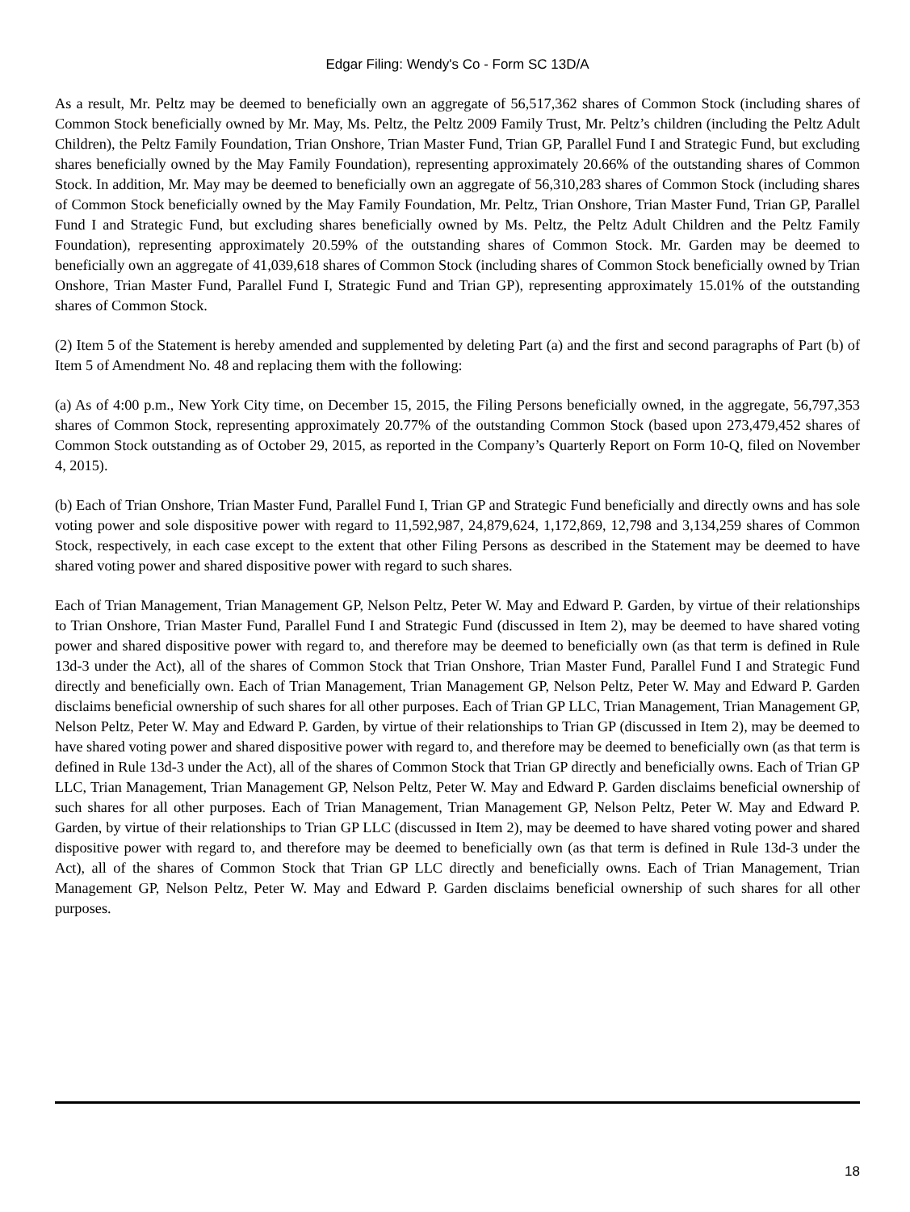Edgar Filing: Wendy's Co - Form SC 13D/A
As a result, Mr. Peltz may be deemed to beneficially own an aggregate of 56,517,362 shares of Common Stock (including shares of Common Stock beneficially owned by Mr. May, Ms. Peltz, the Peltz 2009 Family Trust, Mr. Peltz’s children (including the Peltz Adult Children), the Peltz Family Foundation, Trian Onshore, Trian Master Fund, Trian GP, Parallel Fund I and Strategic Fund, but excluding shares beneficially owned by the May Family Foundation), representing approximately 20.66% of the outstanding shares of Common Stock. In addition, Mr. May may be deemed to beneficially own an aggregate of 56,310,283 shares of Common Stock (including shares of Common Stock beneficially owned by the May Family Foundation, Mr. Peltz, Trian Onshore, Trian Master Fund, Trian GP, Parallel Fund I and Strategic Fund, but excluding shares beneficially owned by Ms. Peltz, the Peltz Adult Children and the Peltz Family Foundation), representing approximately 20.59% of the outstanding shares of Common Stock. Mr. Garden may be deemed to beneficially own an aggregate of 41,039,618 shares of Common Stock (including shares of Common Stock beneficially owned by Trian Onshore, Trian Master Fund, Parallel Fund I, Strategic Fund and Trian GP), representing approximately 15.01% of the outstanding shares of Common Stock.
(2) Item 5 of the Statement is hereby amended and supplemented by deleting Part (a) and the first and second paragraphs of Part (b) of Item 5 of Amendment No. 48 and replacing them with the following:
(a) As of 4:00 p.m., New York City time, on December 15, 2015, the Filing Persons beneficially owned, in the aggregate, 56,797,353 shares of Common Stock, representing approximately 20.77% of the outstanding Common Stock (based upon 273,479,452 shares of Common Stock outstanding as of October 29, 2015, as reported in the Company’s Quarterly Report on Form 10-Q, filed on November 4, 2015).
(b) Each of Trian Onshore, Trian Master Fund, Parallel Fund I, Trian GP and Strategic Fund beneficially and directly owns and has sole voting power and sole dispositive power with regard to 11,592,987, 24,879,624, 1,172,869, 12,798 and 3,134,259 shares of Common Stock, respectively, in each case except to the extent that other Filing Persons as described in the Statement may be deemed to have shared voting power and shared dispositive power with regard to such shares.
Each of Trian Management, Trian Management GP, Nelson Peltz, Peter W. May and Edward P. Garden, by virtue of their relationships to Trian Onshore, Trian Master Fund, Parallel Fund I and Strategic Fund (discussed in Item 2), may be deemed to have shared voting power and shared dispositive power with regard to, and therefore may be deemed to beneficially own (as that term is defined in Rule 13d-3 under the Act), all of the shares of Common Stock that Trian Onshore, Trian Master Fund, Parallel Fund I and Strategic Fund directly and beneficially own. Each of Trian Management, Trian Management GP, Nelson Peltz, Peter W. May and Edward P. Garden disclaims beneficial ownership of such shares for all other purposes. Each of Trian GP LLC, Trian Management, Trian Management GP, Nelson Peltz, Peter W. May and Edward P. Garden, by virtue of their relationships to Trian GP (discussed in Item 2), may be deemed to have shared voting power and shared dispositive power with regard to, and therefore may be deemed to beneficially own (as that term is defined in Rule 13d-3 under the Act), all of the shares of Common Stock that Trian GP directly and beneficially owns. Each of Trian GP LLC, Trian Management, Trian Management GP, Nelson Peltz, Peter W. May and Edward P. Garden disclaims beneficial ownership of such shares for all other purposes. Each of Trian Management, Trian Management GP, Nelson Peltz, Peter W. May and Edward P. Garden, by virtue of their relationships to Trian GP LLC (discussed in Item 2), may be deemed to have shared voting power and shared dispositive power with regard to, and therefore may be deemed to beneficially own (as that term is defined in Rule 13d-3 under the Act), all of the shares of Common Stock that Trian GP LLC directly and beneficially owns. Each of Trian Management, Trian Management GP, Nelson Peltz, Peter W. May and Edward P. Garden disclaims beneficial ownership of such shares for all other purposes.
18